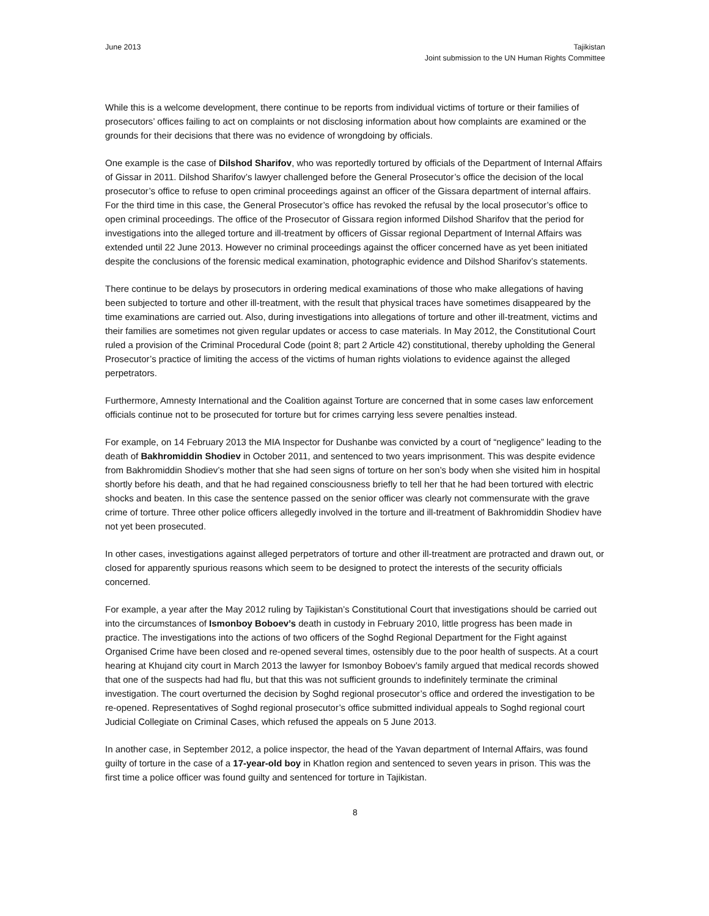June 2013 Tajikistan
Joint submission to the UN Human Rights Committee
While this is a welcome development, there continue to be reports from individual victims of torture or their families of prosecutors’ offices failing to act on complaints or not disclosing information about how complaints are examined or the grounds for their decisions that there was no evidence of wrongdoing by officials.
One example is the case of Dilshod Sharifov, who was reportedly tortured by officials of the Department of Internal Affairs of Gissar in 2011. Dilshod Sharifov’s lawyer challenged before the General Prosecutor’s office the decision of the local prosecutor’s office to refuse to open criminal proceedings against an officer of the Gissara department of internal affairs. For the third time in this case, the General Prosecutor’s office has revoked the refusal by the local prosecutor’s office to open criminal proceedings. The office of the Prosecutor of Gissara region informed Dilshod Sharifov that the period for investigations into the alleged torture and ill-treatment by officers of Gissar regional Department of Internal Affairs was extended until 22 June 2013. However no criminal proceedings against the officer concerned have as yet been initiated despite the conclusions of the forensic medical examination, photographic evidence and Dilshod Sharifov’s statements.
There continue to be delays by prosecutors in ordering medical examinations of those who make allegations of having been subjected to torture and other ill-treatment, with the result that physical traces have sometimes disappeared by the time examinations are carried out. Also, during investigations into allegations of torture and other ill-treatment, victims and their families are sometimes not given regular updates or access to case materials. In May 2012, the Constitutional Court ruled a provision of the Criminal Procedural Code (point 8; part 2 Article 42) constitutional, thereby upholding the General Prosecutor’s practice of limiting the access of the victims of human rights violations to evidence against the alleged perpetrators.
Furthermore, Amnesty International and the Coalition against Torture are concerned that in some cases law enforcement officials continue not to be prosecuted for torture but for crimes carrying less severe penalties instead.
For example, on 14 February 2013 the MIA Inspector for Dushanbe was convicted by a court of “negligence” leading to the death of Bakhromiddin Shodiev in October 2011, and sentenced to two years imprisonment. This was despite evidence from Bakhromiddin Shodiev’s mother that she had seen signs of torture on her son’s body when she visited him in hospital shortly before his death, and that he had regained consciousness briefly to tell her that he had been tortured with electric shocks and beaten. In this case the sentence passed on the senior officer was clearly not commensurate with the grave crime of torture. Three other police officers allegedly involved in the torture and ill-treatment of Bakhromiddin Shodiev have not yet been prosecuted.
In other cases, investigations against alleged perpetrators of torture and other ill-treatment are protracted and drawn out, or closed for apparently spurious reasons which seem to be designed to protect the interests of the security officials concerned.
For example, a year after the May 2012 ruling by Tajikistan’s Constitutional Court that investigations should be carried out into the circumstances of Ismonboy Boboev’s death in custody in February 2010, little progress has been made in practice. The investigations into the actions of two officers of the Soghd Regional Department for the Fight against Organised Crime have been closed and re-opened several times, ostensibly due to the poor health of suspects. At a court hearing at Khujand city court in March 2013 the lawyer for Ismonboy Boboev’s family argued that medical records showed that one of the suspects had had flu, but that this was not sufficient grounds to indefinitely terminate the criminal investigation. The court overturned the decision by Soghd regional prosecutor’s office and ordered the investigation to be re-opened. Representatives of Soghd regional prosecutor’s office submitted individual appeals to Soghd regional court Judicial Collegiate on Criminal Cases, which refused the appeals on 5 June 2013.
In another case, in September 2012, a police inspector, the head of the Yavan department of Internal Affairs, was found guilty of torture in the case of a 17-year-old boy in Khatlon region and sentenced to seven years in prison. This was the first time a police officer was found guilty and sentenced for torture in Tajikistan.
8